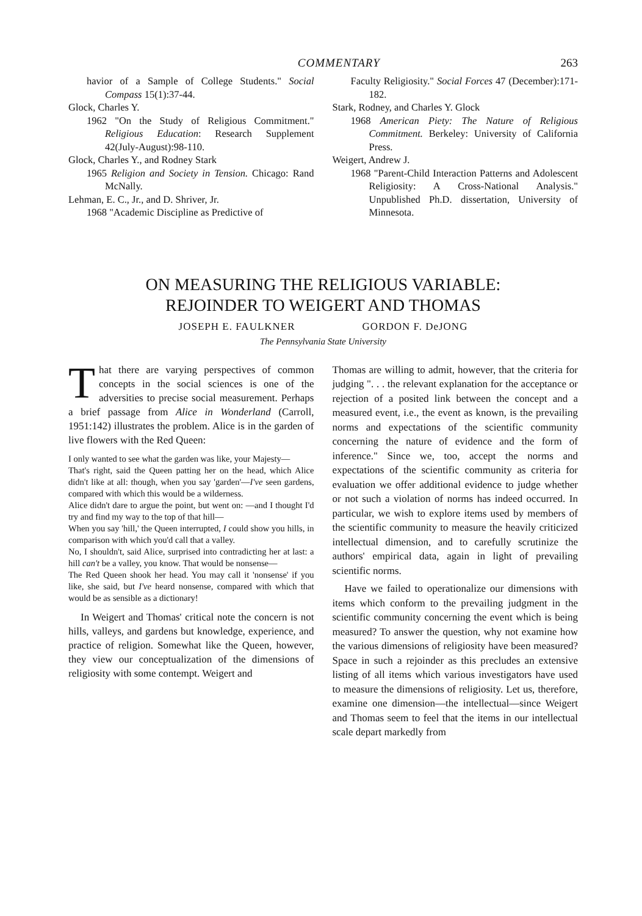COMMENTARY 263
havior of a Sample of College Students." Social Compass 15(1):37-44.
Glock, Charles Y.
1962 "On the Study of Religious Commitment." Religious Education: Research Supplement 42(July-August):98-110.
Glock, Charles Y., and Rodney Stark
1965 Religion and Society in Tension. Chicago: Rand McNally.
Lehman, E. C., Jr., and D. Shriver, Jr.
1968 "Academic Discipline as Predictive of
Faculty Religiosity." Social Forces 47 (December):171-182.
Stark, Rodney, and Charles Y. Glock
1968 American Piety: The Nature of Religious Commitment. Berkeley: University of California Press.
Weigert, Andrew J.
1968 "Parent-Child Interaction Patterns and Adolescent Religiosity: A Cross-National Analysis." Unpublished Ph.D. dissertation, University of Minnesota.
ON MEASURING THE RELIGIOUS VARIABLE:
REJOINDER TO WEIGERT AND THOMAS
JOSEPH E. FAULKNER GORDON F. DeJONG
The Pennsylvania State University
That there are varying perspectives of common concepts in the social sciences is one of the adversities to precise social measurement. Perhaps a brief passage from Alice in Wonderland (Carroll, 1951:142) illustrates the problem. Alice is in the garden of live flowers with the Red Queen:
I only wanted to see what the garden was like, your Majesty—
That's right, said the Queen patting her on the head, which Alice didn't like at all: though, when you say 'garden'—I've seen gardens, compared with which this would be a wilderness.
Alice didn't dare to argue the point, but went on: —and I thought I'd try and find my way to the top of that hill—
When you say 'hill,' the Queen interrupted, I could show you hills, in comparison with which you'd call that a valley.
No, I shouldn't, said Alice, surprised into contradicting her at last: a hill can't be a valley, you know. That would be nonsense—
The Red Queen shook her head. You may call it 'nonsense' if you like, she said, but I've heard nonsense, compared with which that would be as sensible as a dictionary!
In Weigert and Thomas' critical note the concern is not hills, valleys, and gardens but knowledge, experience, and practice of religion. Somewhat like the Queen, however, they view our conceptualization of the dimensions of religiosity with some contempt. Weigert and
Thomas are willing to admit, however, that the criteria for judging ". . . the relevant explanation for the acceptance or rejection of a posited link between the concept and a measured event, i.e., the event as known, is the prevailing norms and expectations of the scientific community concerning the nature of evidence and the form of inference." Since we, too, accept the norms and expectations of the scientific community as criteria for evaluation we offer additional evidence to judge whether or not such a violation of norms has indeed occurred. In particular, we wish to explore items used by members of the scientific community to measure the heavily criticized intellectual dimension, and to carefully scrutinize the authors' empirical data, again in light of prevailing scientific norms.
Have we failed to operationalize our dimensions with items which conform to the prevailing judgment in the scientific community concerning the event which is being measured? To answer the question, why not examine how the various dimensions of religiosity have been measured? Space in such a rejoinder as this precludes an extensive listing of all items which various investigators have used to measure the dimensions of religiosity. Let us, therefore, examine one dimension—the intellectual—since Weigert and Thomas seem to feel that the items in our intellectual scale depart markedly from